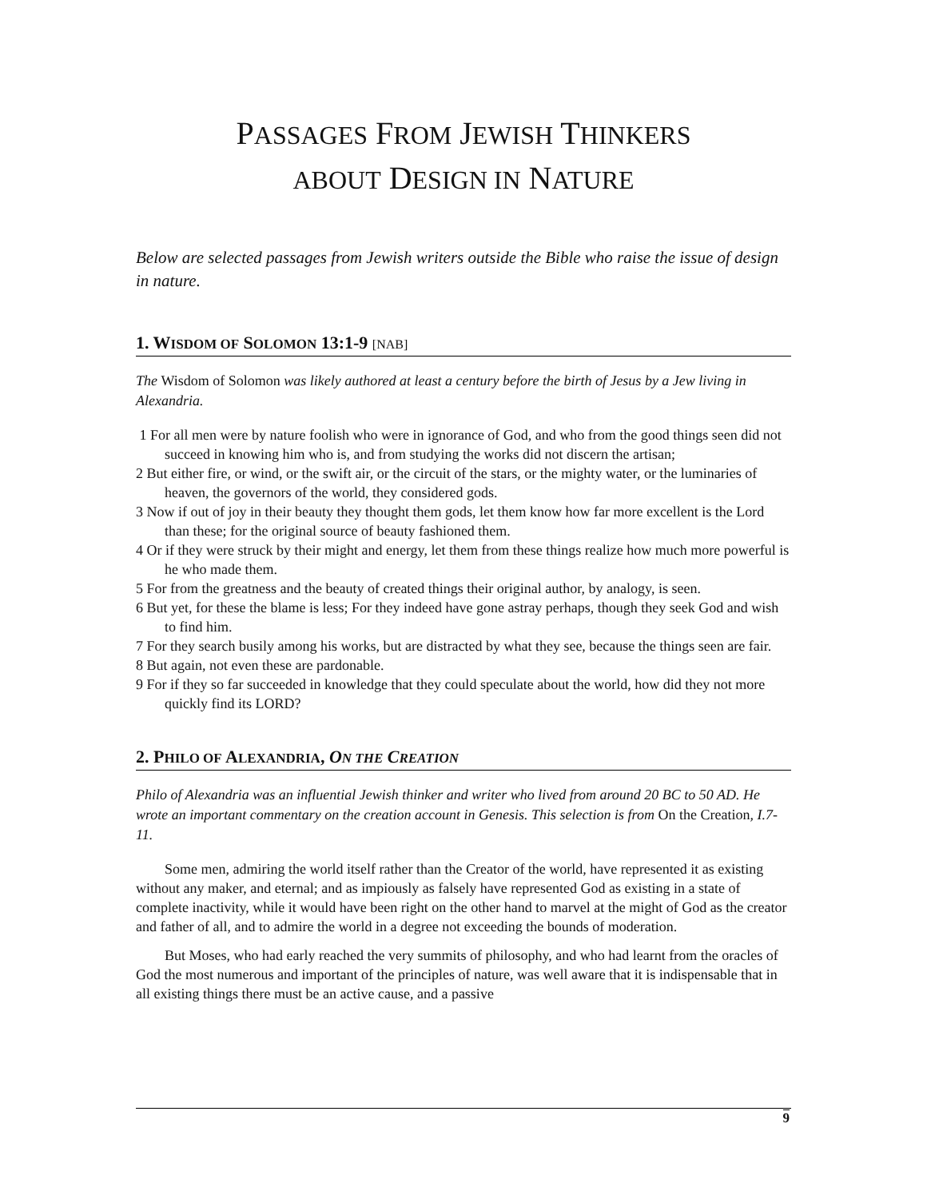PASSAGES FROM JEWISH THINKERS
ABOUT DESIGN IN NATURE
Below are selected passages from Jewish writers outside the Bible who raise the issue of design in nature.
1. WISDOM OF SOLOMON 13:1-9 [NAB]
The Wisdom of Solomon was likely authored at least a century before the birth of Jesus by a Jew living in Alexandria.
1 For all men were by nature foolish who were in ignorance of God, and who from the good things seen did not succeed in knowing him who is, and from studying the works did not discern the artisan;
2 But either fire, or wind, or the swift air, or the circuit of the stars, or the mighty water, or the luminaries of heaven, the governors of the world, they considered gods.
3 Now if out of joy in their beauty they thought them gods, let them know how far more excellent is the Lord than these; for the original source of beauty fashioned them.
4 Or if they were struck by their might and energy, let them from these things realize how much more powerful is he who made them.
5 For from the greatness and the beauty of created things their original author, by analogy, is seen.
6 But yet, for these the blame is less; For they indeed have gone astray perhaps, though they seek God and wish to find him.
7 For they search busily among his works, but are distracted by what they see, because the things seen are fair.
8 But again, not even these are pardonable.
9 For if they so far succeeded in knowledge that they could speculate about the world, how did they not more quickly find its LORD?
2. PHILO OF ALEXANDRIA, ON THE CREATION
Philo of Alexandria was an influential Jewish thinker and writer who lived from around 20 BC to 50 AD. He wrote an important commentary on the creation account in Genesis. This selection is from On the Creation, I.7-11.
Some men, admiring the world itself rather than the Creator of the world, have represented it as existing without any maker, and eternal; and as impiously as falsely have represented God as existing in a state of complete inactivity, while it would have been right on the other hand to marvel at the might of God as the creator and father of all, and to admire the world in a degree not exceeding the bounds of moderation.
But Moses, who had early reached the very summits of philosophy, and who had learnt from the oracles of God the most numerous and important of the principles of nature, was well aware that it is indispensable that in all existing things there must be an active cause, and a passive
9